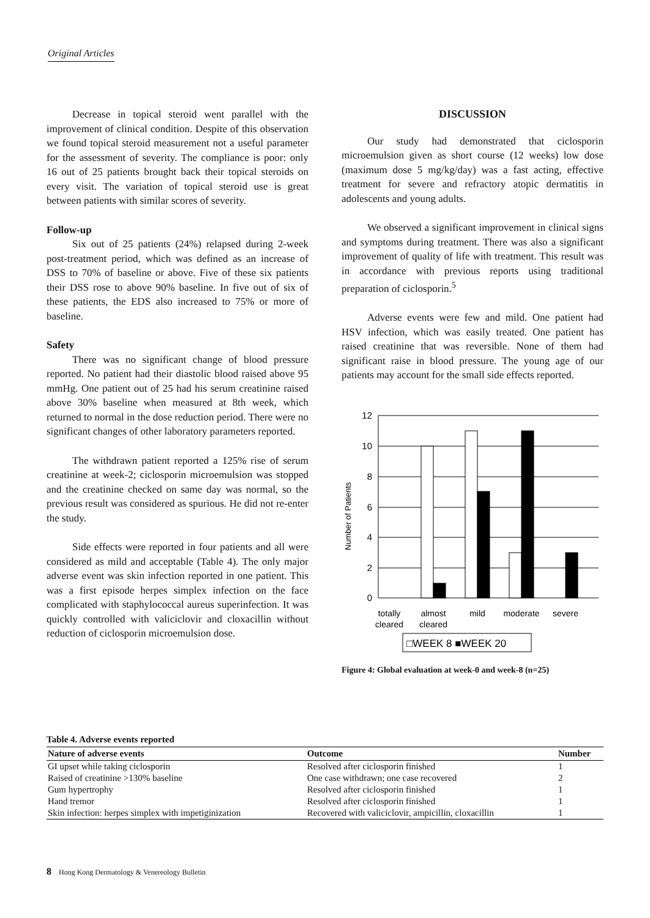Original Articles
Decrease in topical steroid went parallel with the improvement of clinical condition. Despite of this observation we found topical steroid measurement not a useful parameter for the assessment of severity. The compliance is poor: only 16 out of 25 patients brought back their topical steroids on every visit. The variation of topical steroid use is great between patients with similar scores of severity.
Follow-up
Six out of 25 patients (24%) relapsed during 2-week post-treatment period, which was defined as an increase of DSS to 70% of baseline or above. Five of these six patients their DSS rose to above 90% baseline. In five out of six of these patients, the EDS also increased to 75% or more of baseline.
Safety
There was no significant change of blood pressure reported. No patient had their diastolic blood raised above 95 mmHg. One patient out of 25 had his serum creatinine raised above 30% baseline when measured at 8th week, which returned to normal in the dose reduction period. There were no significant changes of other laboratory parameters reported.
The withdrawn patient reported a 125% rise of serum creatinine at week-2; ciclosporin microemulsion was stopped and the creatinine checked on same day was normal, so the previous result was considered as spurious. He did not re-enter the study.
Side effects were reported in four patients and all were considered as mild and acceptable (Table 4). The only major adverse event was skin infection reported in one patient. This was a first episode herpes simplex infection on the face complicated with staphylococcal aureus superinfection. It was quickly controlled with valiciclovir and cloxacillin without reduction of ciclosporin microemulsion dose.
DISCUSSION
Our study had demonstrated that ciclosporin microemulsion given as short course (12 weeks) low dose (maximum dose 5 mg/kg/day) was a fast acting, effective treatment for severe and refractory atopic dermatitis in adolescents and young adults.
We observed a significant improvement in clinical signs and symptoms during treatment. There was also a significant improvement of quality of life with treatment. This result was in accordance with previous reports using traditional preparation of ciclosporin.<sup>5</sup>
Adverse events were few and mild. One patient had HSV infection, which was easily treated. One patient has raised creatinine that was reversible. None of them had significant raise in blood pressure. The young age of our patients may account for the small side effects reported.
12
10
8
6
4
2
0
Number of Patients
totally
cleared
almost
cleared
mild
moderate
severe
□WEEK 8 ■WEEK 20
Figure 4: Global evaluation at week-0 and week-8 (n=25)
Table 4. Adverse events reported
| Nature of adverse events | Outcome | Number |
| --- | --- | --- |
| GI upset while taking ciclosporin | Resolved after ciclosporin finished | 1 |
| Raised of creatinine >130% baseline | One case withdrawn; one case recovered | 2 |
| Gum hypertrophy | Resolved after ciclosporin finished | 1 |
| Hand tremor | Resolved after ciclosporin finished | 1 |
| Skin infection: herpes simplex with impetiginization | Recovered with valiciclovir, ampicillin, cloxacillin | 1 |
8 Hong Kong Dermatology & Venereology Bulletin